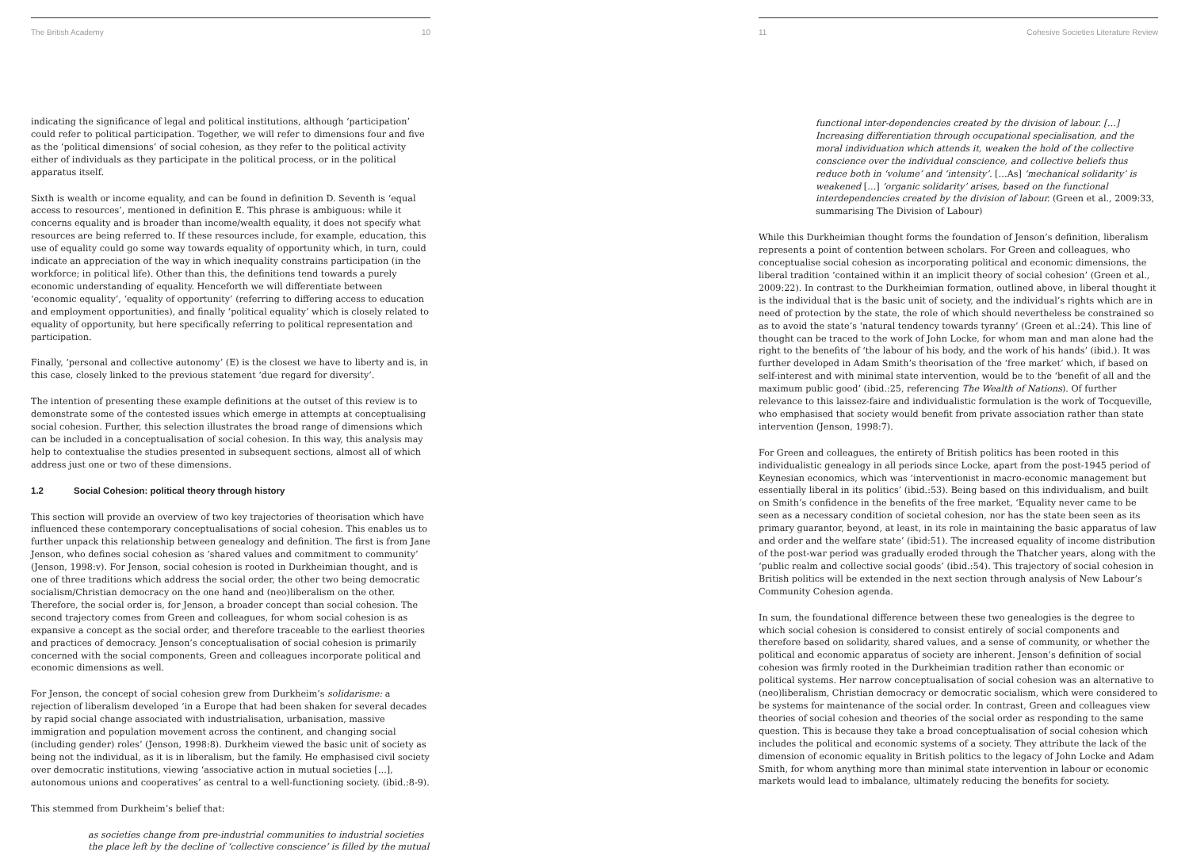The British Academy 10
indicating the significance of legal and political institutions, although ‘participation’ could refer to political participation. Together, we will refer to dimensions four and five as the ‘political dimensions’ of social cohesion, as they refer to the political activity either of individuals as they participate in the political process, or in the political apparatus itself.
Sixth is wealth or income equality, and can be found in definition D. Seventh is ‘equal access to resources’, mentioned in definition E. This phrase is ambiguous: while it concerns equality and is broader than income/wealth equality, it does not specify what resources are being referred to. If these resources include, for example, education, this use of equality could go some way towards equality of opportunity which, in turn, could indicate an appreciation of the way in which inequality constrains participation (in the workforce; in political life). Other than this, the definitions tend towards a purely economic understanding of equality. Henceforth we will differentiate between ‘economic equality’, ‘equality of opportunity’ (referring to differing access to education and employment opportunities), and finally ‘political equality’ which is closely related to equality of opportunity, but here specifically referring to political representation and participation.
Finally, ‘personal and collective autonomy’ (E) is the closest we have to liberty and is, in this case, closely linked to the previous statement ‘due regard for diversity’.
The intention of presenting these example definitions at the outset of this review is to demonstrate some of the contested issues which emerge in attempts at conceptualising social cohesion. Further, this selection illustrates the broad range of dimensions which can be included in a conceptualisation of social cohesion. In this way, this analysis may help to contextualise the studies presented in subsequent sections, almost all of which address just one or two of these dimensions.
1.2 Social Cohesion: political theory through history
This section will provide an overview of two key trajectories of theorisation which have influenced these contemporary conceptualisations of social cohesion. This enables us to further unpack this relationship between genealogy and definition. The first is from Jane Jenson, who defines social cohesion as ‘shared values and commitment to community’ (Jenson, 1998:v). For Jenson, social cohesion is rooted in Durkheimian thought, and is one of three traditions which address the social order, the other two being democratic socialism/Christian democracy on the one hand and (neo)liberalism on the other. Therefore, the social order is, for Jenson, a broader concept than social cohesion. The second trajectory comes from Green and colleagues, for whom social cohesion is as expansive a concept as the social order, and therefore traceable to the earliest theories and practices of democracy. Jenson’s conceptualisation of social cohesion is primarily concerned with the social components, Green and colleagues incorporate political and economic dimensions as well.
For Jenson, the concept of social cohesion grew from Durkheim’s solidarisme: a rejection of liberalism developed ‘in a Europe that had been shaken for several decades by rapid social change associated with industrialisation, urbanisation, massive immigration and population movement across the continent, and changing social (including gender) roles’ (Jenson, 1998:8). Durkheim viewed the basic unit of society as being not the individual, as it is in liberalism, but the family. He emphasised civil society over democratic institutions, viewing ‘associative action in mutual societies […], autonomous unions and cooperatives’ as central to a well-functioning society. (ibid.:8-9).
This stemmed from Durkheim’s belief that:
as societies change from pre-industrial communities to industrial societies the place left by the decline of ‘collective conscience’ is filled by the mutual
11 Cohesive Societies Literature Review
functional inter-dependencies created by the division of labour. […] Increasing differentiation through occupational specialisation, and the moral individuation which attends it, weaken the hold of the collective conscience over the individual conscience, and collective beliefs thus reduce both in ‘volume’ and ‘intensity’. […As] ‘mechanical solidarity’ is weakened […] ‘organic solidarity’ arises, based on the functional interdependencies created by the division of labour. (Green et al., 2009:33, summarising The Division of Labour)
While this Durkheimian thought forms the foundation of Jenson’s definition, liberalism represents a point of contention between scholars. For Green and colleagues, who conceptualise social cohesion as incorporating political and economic dimensions, the liberal tradition ‘contained within it an implicit theory of social cohesion’ (Green et al., 2009:22). In contrast to the Durkheimian formation, outlined above, in liberal thought it is the individual that is the basic unit of society, and the individual’s rights which are in need of protection by the state, the role of which should nevertheless be constrained so as to avoid the state’s ‘natural tendency towards tyranny’ (Green et al.:24). This line of thought can be traced to the work of John Locke, for whom man and man alone had the right to the benefits of ‘the labour of his body, and the work of his hands’ (ibid.). It was further developed in Adam Smith’s theorisation of the ‘free market’ which, if based on self-interest and with minimal state intervention, would be to the ‘benefit of all and the maximum public good’ (ibid.:25, referencing The Wealth of Nations). Of further relevance to this laissez-faire and individualistic formulation is the work of Tocqueville, who emphasised that society would benefit from private association rather than state intervention (Jenson, 1998:7).
For Green and colleagues, the entirety of British politics has been rooted in this individualistic genealogy in all periods since Locke, apart from the post-1945 period of Keynesian economics, which was ‘interventionist in macro-economic management but essentially liberal in its politics’ (ibid.:53). Being based on this individualism, and built on Smith’s confidence in the benefits of the free market, ‘Equality never came to be seen as a necessary condition of societal cohesion, nor has the state been seen as its primary guarantor, beyond, at least, in its role in maintaining the basic apparatus of law and order and the welfare state’ (ibid:51). The increased equality of income distribution of the post-war period was gradually eroded through the Thatcher years, along with the ‘public realm and collective social goods’ (ibid.:54). This trajectory of social cohesion in British politics will be extended in the next section through analysis of New Labour’s Community Cohesion agenda.
In sum, the foundational difference between these two genealogies is the degree to which social cohesion is considered to consist entirely of social components and therefore based on solidarity, shared values, and a sense of community, or whether the political and economic apparatus of society are inherent. Jenson’s definition of social cohesion was firmly rooted in the Durkheimian tradition rather than economic or political systems. Her narrow conceptualisation of social cohesion was an alternative to (neo)liberalism, Christian democracy or democratic socialism, which were considered to be systems for maintenance of the social order. In contrast, Green and colleagues view theories of social cohesion and theories of the social order as responding to the same question. This is because they take a broad conceptualisation of social cohesion which includes the political and economic systems of a society. They attribute the lack of the dimension of economic equality in British politics to the legacy of John Locke and Adam Smith, for whom anything more than minimal state intervention in labour or economic markets would lead to imbalance, ultimately reducing the benefits for society.